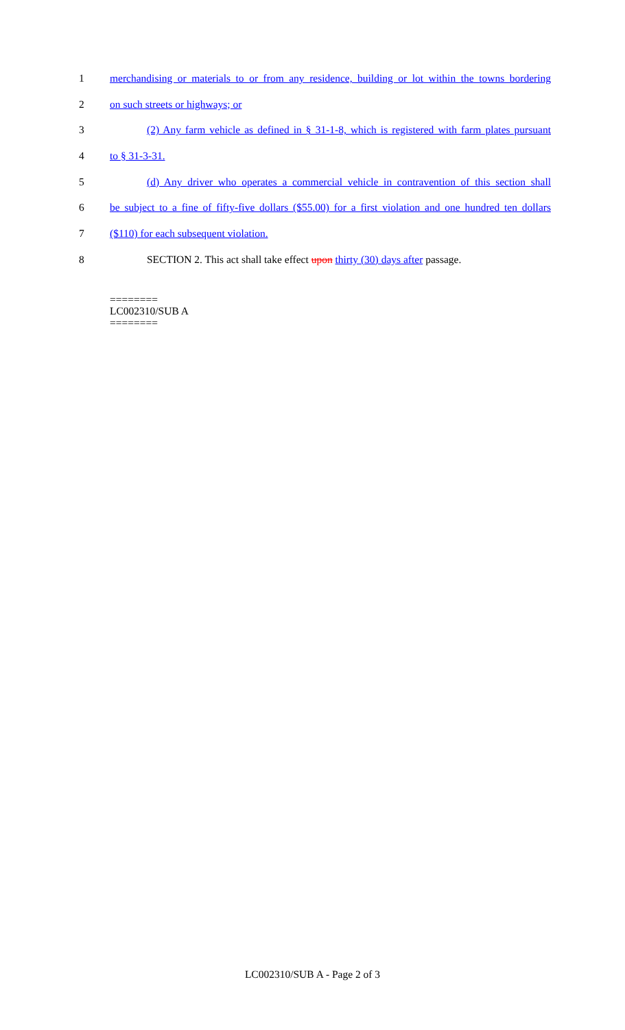1 merchandising or materials to or from any residence, building or lot within the towns bordering
2 on such streets or highways; or
3 (2) Any farm vehicle as defined in § 31-1-8, which is registered with farm plates pursuant
4 to § 31-3-31.
5 (d) Any driver who operates a commercial vehicle in contravention of this section shall
6 be subject to a fine of fifty-five dollars ($55.00) for a first violation and one hundred ten dollars
7 ($110) for each subsequent violation.
8 SECTION 2. This act shall take effect upon thirty (30) days after passage.
========
LC002310/SUB A
========
LC002310/SUB A - Page 2 of 3